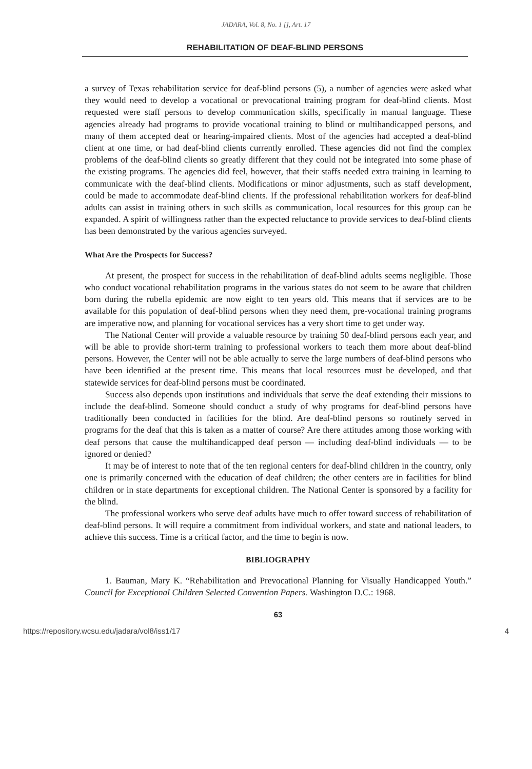JADARA, Vol. 8, No. 1 [], Art. 17
REHABILITATION OF DEAF-BLIND PERSONS
a survey of Texas rehabilitation service for deaf-blind persons (5), a number of agencies were asked what they would need to develop a vocational or prevocational training program for deaf-blind clients. Most requested were staff persons to develop communication skills, specifically in manual language. These agencies already had programs to provide vocational training to blind or multihandicapped persons, and many of them accepted deaf or hearing-impaired clients. Most of the agencies had accepted a deaf-blind client at one time, or had deaf-blind clients currently enrolled. These agencies did not find the complex problems of the deaf-blind clients so greatly different that they could not be integrated into some phase of the existing programs. The agencies did feel, however, that their staffs needed extra training in learning to communicate with the deaf-blind clients. Modifications or minor adjustments, such as staff development, could be made to accommodate deaf-blind clients. If the professional rehabilitation workers for deaf-blind adults can assist in training others in such skills as communication, local resources for this group can be expanded. A spirit of willingness rather than the expected reluctance to provide services to deaf-blind clients has been demonstrated by the various agencies surveyed.
What Are the Prospects for Success?
At present, the prospect for success in the rehabilitation of deaf-blind adults seems negligible. Those who conduct vocational rehabilitation programs in the various states do not seem to be aware that children born during the rubella epidemic are now eight to ten years old. This means that if services are to be available for this population of deaf-blind persons when they need them, pre-vocational training programs are imperative now, and planning for vocational services has a very short time to get under way.
The National Center will provide a valuable resource by training 50 deaf-blind persons each year, and will be able to provide short-term training to professional workers to teach them more about deaf-blind persons. However, the Center will not be able actually to serve the large numbers of deaf-blind persons who have been identified at the present time. This means that local resources must be developed, and that statewide services for deaf-blind persons must be coordinated.
Success also depends upon institutions and individuals that serve the deaf extending their missions to include the deaf-blind. Someone should conduct a study of why programs for deaf-blind persons have traditionally been conducted in facilities for the blind. Are deaf-blind persons so routinely served in programs for the deaf that this is taken as a matter of course? Are there attitudes among those working with deaf persons that cause the multihandicapped deaf person — including deaf-blind individuals — to be ignored or denied?
It may be of interest to note that of the ten regional centers for deaf-blind children in the country, only one is primarily concerned with the education of deaf children; the other centers are in facilities for blind children or in state departments for exceptional children. The National Center is sponsored by a facility for the blind.
The professional workers who serve deaf adults have much to offer toward success of rehabilitation of deaf-blind persons. It will require a commitment from individual workers, and state and national leaders, to achieve this success. Time is a critical factor, and the time to begin is now.
BIBLIOGRAPHY
1. Bauman, Mary K. “Rehabilitation and Prevocational Planning for Visually Handicapped Youth.” Council for Exceptional Children Selected Convention Papers. Washington D.C.: 1968.
63
https://repository.wcsu.edu/jadara/vol8/iss1/17 4